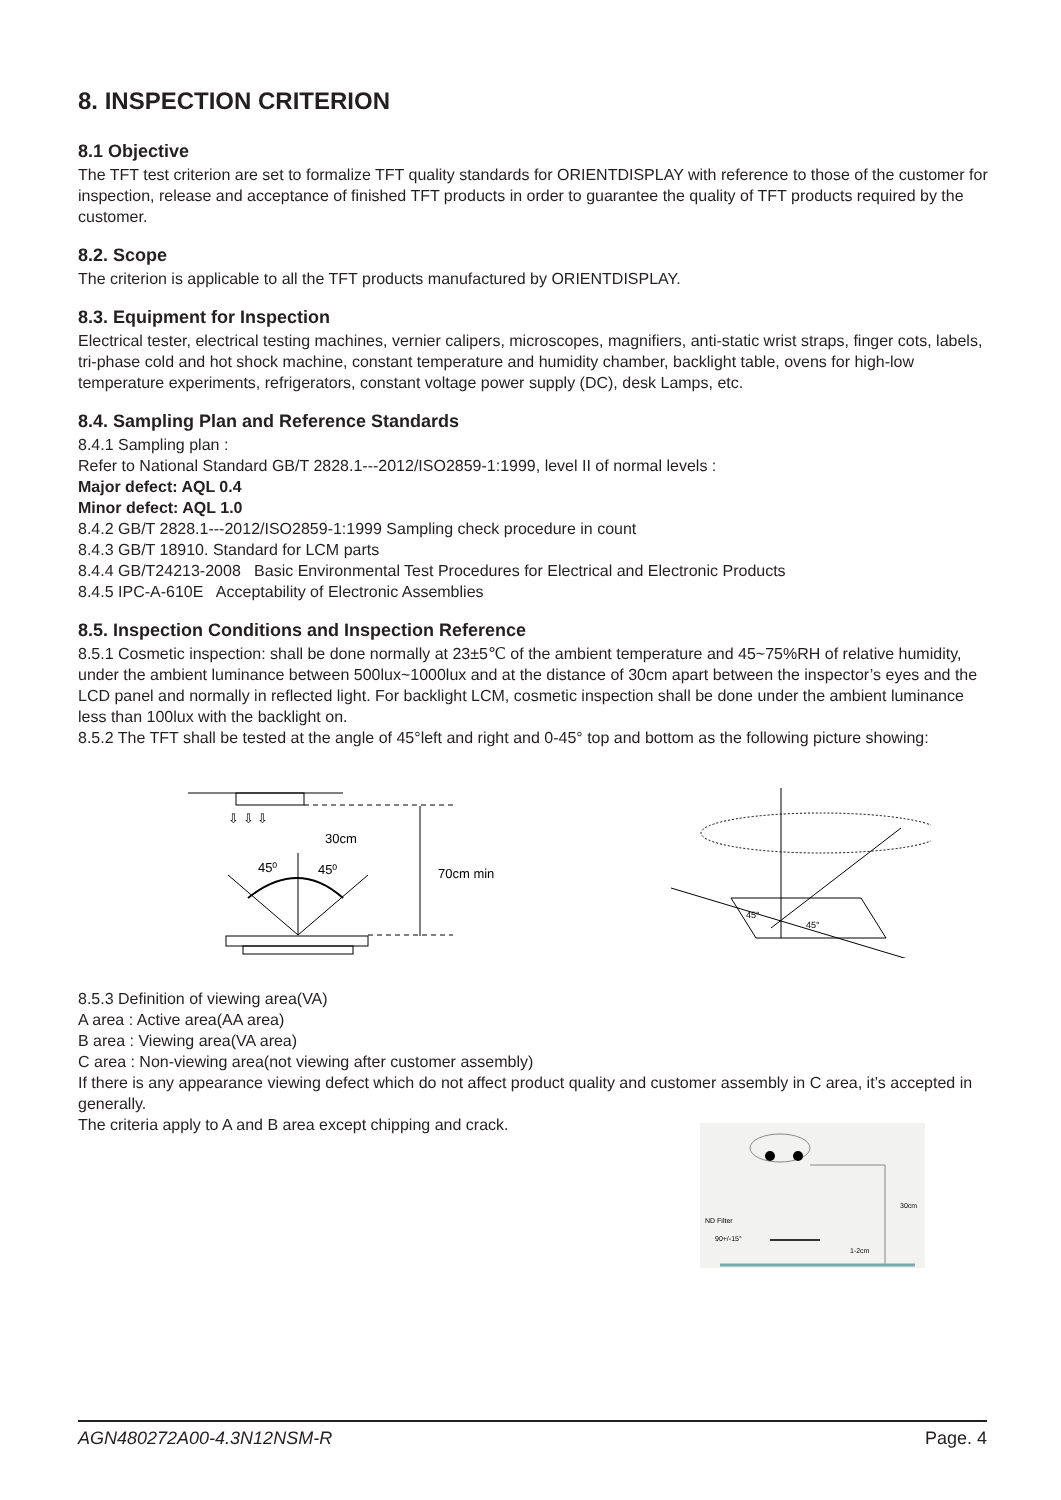8. INSPECTION CRITERION
8.1 Objective
The TFT test criterion are set to formalize TFT quality standards for ORIENTDISPLAY with reference to those of the customer for inspection, release and acceptance of finished TFT products in order to guarantee the quality of TFT products required by the customer.
8.2. Scope
The criterion is applicable to all the TFT products manufactured by ORIENTDISPLAY.
8.3. Equipment for Inspection
Electrical tester, electrical testing machines, vernier calipers, microscopes, magnifiers, anti-static wrist straps, finger cots, labels, tri-phase cold and hot shock machine, constant temperature and humidity chamber, backlight table, ovens for high-low temperature experiments, refrigerators, constant voltage power supply (DC), desk Lamps, etc.
8.4. Sampling Plan and Reference Standards
8.4.1 Sampling plan :
Refer to National Standard GB/T 2828.1---2012/ISO2859-1:1999, level II of normal levels :
Major defect: AQL 0.4
Minor defect: AQL 1.0
8.4.2 GB/T 2828.1---2012/ISO2859-1:1999 Sampling check procedure in count
8.4.3 GB/T 18910. Standard for LCM parts
8.4.4 GB/T24213-2008 Basic Environmental Test Procedures for Electrical and Electronic Products
8.4.5 IPC-A-610E Acceptability of Electronic Assemblies
8.5. Inspection Conditions and Inspection Reference
8.5.1 Cosmetic inspection: shall be done normally at 23±5℃ of the ambient temperature and 45~75%RH of relative humidity, under the ambient luminance between 500lux~1000lux and at the distance of 30cm apart between the inspector’s eyes and the LCD panel and normally in reflected light. For backlight LCM, cosmetic inspection shall be done under the ambient luminance less than 100lux with the backlight on.
8.5.2 The TFT shall be tested at the angle of 45°left and right and 0-45° top and bottom as the following picture showing:
⇩ ⇩ ⇩
30cm
45⁰
45⁰
70cm min
45°
45°
8.5.3 Definition of viewing area(VA)
A area : Active area(AA area)
B area : Viewing area(VA area)
C area : Non-viewing area(not viewing after customer assembly)
If there is any appearance viewing defect which do not affect product quality and customer assembly in C area, it’s accepted in generally.
The criteria apply to A and B area except chipping and crack.
ND Filter
30cm
90+/-15°
1-2cm
AGN480272A00-4.3N12NSM-R Page. 4